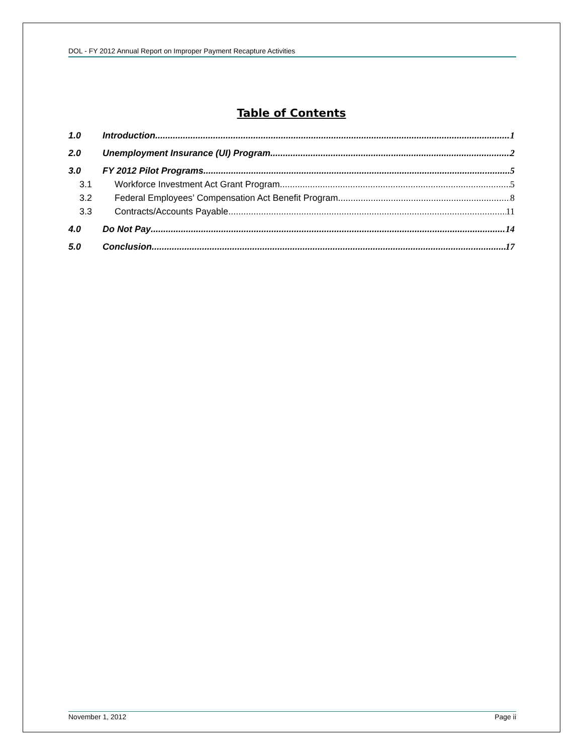DOL - FY 2012 Annual Report on Improper Payment Recapture Activities
Table of Contents
1.0 Introduction 1
2.0 Unemployment Insurance (UI) Program 2
3.0 FY 2012 Pilot Programs 5
3.1 Workforce Investment Act Grant Program 5
3.2 Federal Employees’ Compensation Act Benefit Program 8
3.3 Contracts/Accounts Payable 11
4.0 Do Not Pay 14
5.0 Conclusion 17
November 1, 2012 Page ii